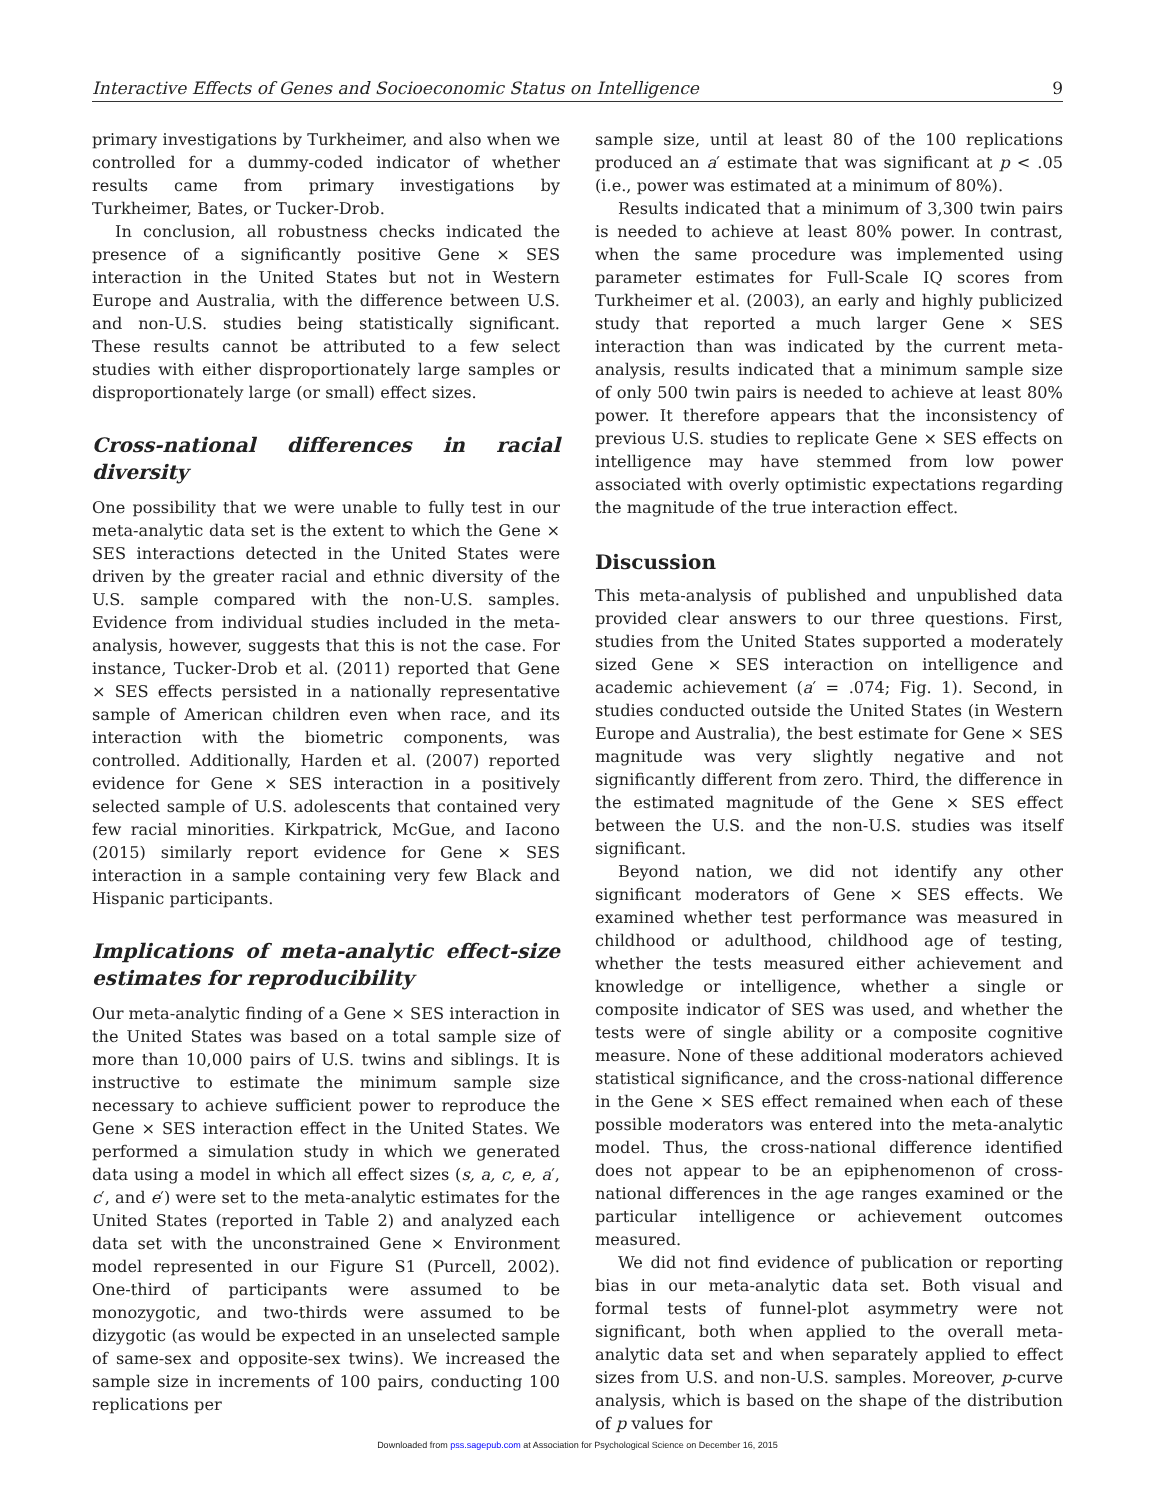Interactive Effects of Genes and Socioeconomic Status on Intelligence 9
primary investigations by Turkheimer, and also when we controlled for a dummy-coded indicator of whether results came from primary investigations by Turkheimer, Bates, or Tucker-Drob.
In conclusion, all robustness checks indicated the presence of a significantly positive Gene × SES interaction in the United States but not in Western Europe and Australia, with the difference between U.S. and non-U.S. studies being statistically significant. These results cannot be attributed to a few select studies with either disproportionately large samples or disproportionately large (or small) effect sizes.
Cross-national differences in racial diversity
One possibility that we were unable to fully test in our meta-analytic data set is the extent to which the Gene × SES interactions detected in the United States were driven by the greater racial and ethnic diversity of the U.S. sample compared with the non-U.S. samples. Evidence from individual studies included in the meta-analysis, however, suggests that this is not the case. For instance, Tucker-Drob et al. (2011) reported that Gene × SES effects persisted in a nationally representative sample of American children even when race, and its interaction with the biometric components, was controlled. Additionally, Harden et al. (2007) reported evidence for Gene × SES interaction in a positively selected sample of U.S. adolescents that contained very few racial minorities. Kirkpatrick, McGue, and Iacono (2015) similarly report evidence for Gene × SES interaction in a sample containing very few Black and Hispanic participants.
Implications of meta-analytic effect-size estimates for reproducibility
Our meta-analytic finding of a Gene × SES interaction in the United States was based on a total sample size of more than 10,000 pairs of U.S. twins and siblings. It is instructive to estimate the minimum sample size necessary to achieve sufficient power to reproduce the Gene × SES interaction effect in the United States. We performed a simulation study in which we generated data using a model in which all effect sizes (s, a, c, e, a′, c′, and e′) were set to the meta-analytic estimates for the United States (reported in Table 2) and analyzed each data set with the unconstrained Gene × Environment model represented in our Figure S1 (Purcell, 2002). One-third of participants were assumed to be monozygotic, and two-thirds were assumed to be dizygotic (as would be expected in an unselected sample of same-sex and opposite-sex twins). We increased the sample size in increments of 100 pairs, conducting 100 replications per
sample size, until at least 80 of the 100 replications produced an a′ estimate that was significant at p < .05 (i.e., power was estimated at a minimum of 80%).
Results indicated that a minimum of 3,300 twin pairs is needed to achieve at least 80% power. In contrast, when the same procedure was implemented using parameter estimates for Full-Scale IQ scores from Turkheimer et al. (2003), an early and highly publicized study that reported a much larger Gene × SES interaction than was indicated by the current meta-analysis, results indicated that a minimum sample size of only 500 twin pairs is needed to achieve at least 80% power. It therefore appears that the inconsistency of previous U.S. studies to replicate Gene × SES effects on intelligence may have stemmed from low power associated with overly optimistic expectations regarding the magnitude of the true interaction effect.
Discussion
This meta-analysis of published and unpublished data provided clear answers to our three questions. First, studies from the United States supported a moderately sized Gene × SES interaction on intelligence and academic achievement (a′ = .074; Fig. 1). Second, in studies conducted outside the United States (in Western Europe and Australia), the best estimate for Gene × SES magnitude was very slightly negative and not significantly different from zero. Third, the difference in the estimated magnitude of the Gene × SES effect between the U.S. and the non-U.S. studies was itself significant.
Beyond nation, we did not identify any other significant moderators of Gene × SES effects. We examined whether test performance was measured in childhood or adulthood, childhood age of testing, whether the tests measured either achievement and knowledge or intelligence, whether a single or composite indicator of SES was used, and whether the tests were of single ability or a composite cognitive measure. None of these additional moderators achieved statistical significance, and the cross-national difference in the Gene × SES effect remained when each of these possible moderators was entered into the meta-analytic model. Thus, the cross-national difference identified does not appear to be an epiphenomenon of cross-national differences in the age ranges examined or the particular intelligence or achievement outcomes measured.
We did not find evidence of publication or reporting bias in our meta-analytic data set. Both visual and formal tests of funnel-plot asymmetry were not significant, both when applied to the overall meta-analytic data set and when separately applied to effect sizes from U.S. and non-U.S. samples. Moreover, p-curve analysis, which is based on the shape of the distribution of p values for
Downloaded from pss.sagepub.com at Association for Psychological Science on December 16, 2015